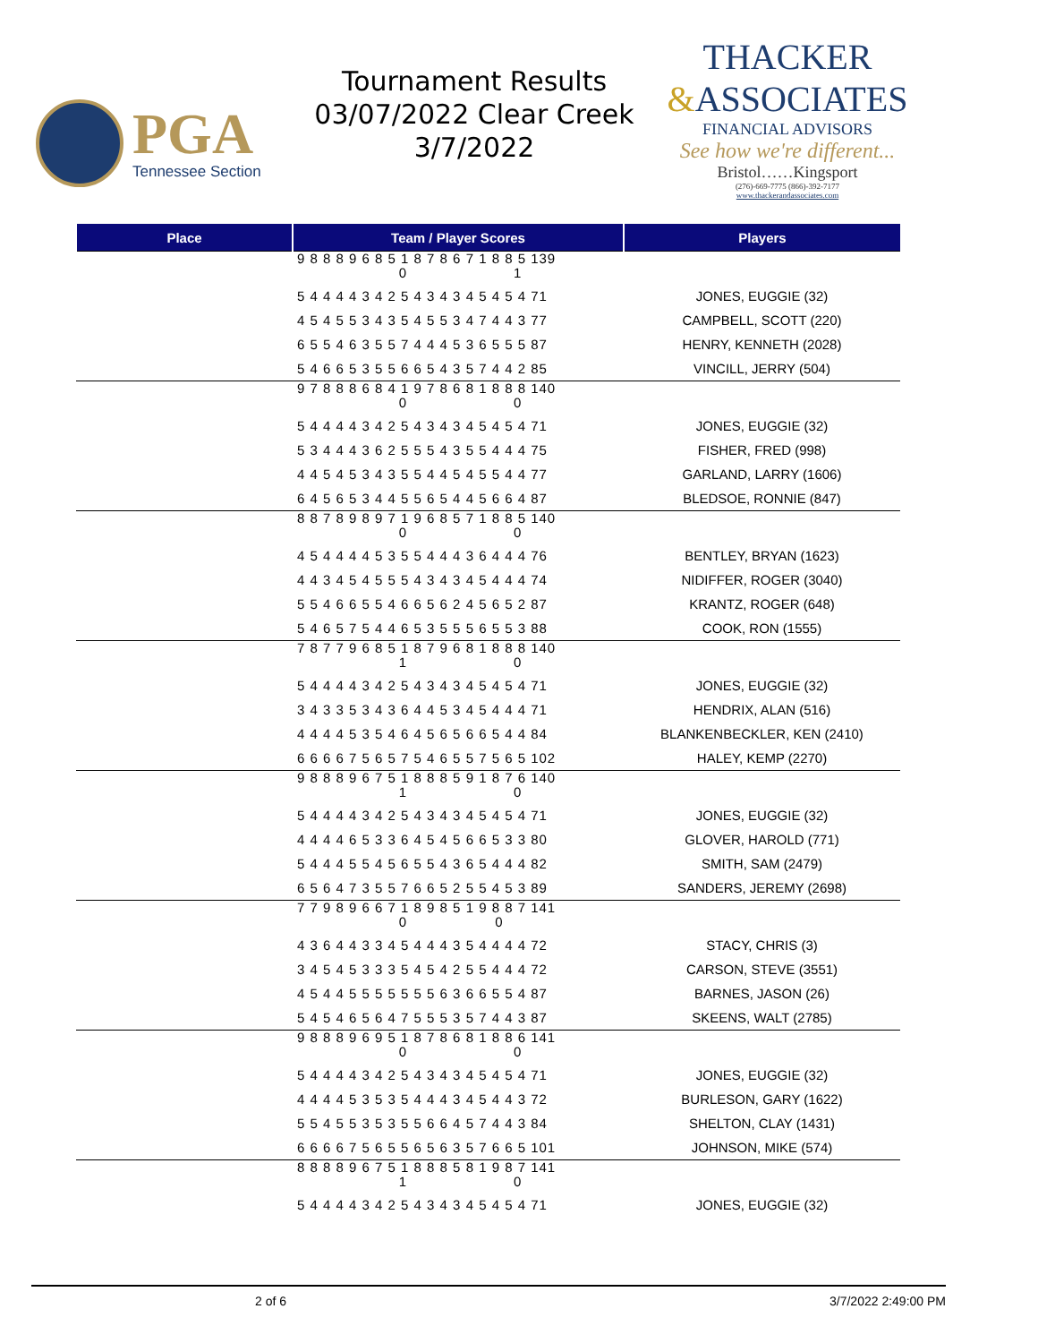PGA
Tennessee Section
Tournament Results
03/07/2022 Clear Creek
3/7/2022
THACKER
&ASSOCIATES
FINANCIAL ADVISORS
See how we're different...
Bristol……Kingsport
(276)-669-7775 (866)-392-7177
www.thackerandassociates.com
| Place | Team / Player Scores | Players |
| --- | --- | --- |
| | 9 8 8 8 9 6 8 5 1 8 7 8 6 7 1 8 8 5 139 0 1 | |
| | 5 4 4 4 4 3 4 2 5 4 3 4 3 4 5 4 5 4 71 | JONES, EUGGIE (32) |
| | 4 5 4 5 5 3 4 3 5 4 5 5 3 4 7 4 4 3 77 | CAMPBELL, SCOTT (220) |
| | 6 5 5 4 6 3 5 5 7 4 4 4 5 3 6 5 5 5 87 | HENRY, KENNETH (2028) |
| | 5 4 6 6 5 3 5 5 6 6 5 4 3 5 7 4 4 2 85 | VINCILL, JERRY (504) |
| | 9 7 8 8 8 6 8 4 1 9 7 8 6 8 1 8 8 8 140 0 0 | |
| | 5 4 4 4 4 3 4 2 5 4 3 4 3 4 5 4 5 4 71 | JONES, EUGGIE (32) |
| | 5 3 4 4 4 3 6 2 5 5 5 4 3 5 5 4 4 4 75 | FISHER, FRED (998) |
| | 4 4 5 4 5 3 4 3 5 5 4 4 5 4 5 5 4 4 77 | GARLAND, LARRY (1606) |
| | 6 4 5 6 5 3 4 4 5 5 6 5 4 4 5 6 6 4 87 | BLEDSOE, RONNIE (847) |
| | 8 8 7 8 9 8 9 7 1 9 6 8 5 7 1 8 8 5 140 0 0 | |
| | 4 5 4 4 4 4 5 3 5 5 4 4 4 3 6 4 4 4 76 | BENTLEY, BRYAN (1623) |
| | 4 4 3 4 5 4 5 5 5 4 3 4 3 4 5 4 4 4 74 | NIDIFFER, ROGER (3040) |
| | 5 5 4 6 6 5 5 4 6 6 5 6 2 4 5 6 5 2 87 | KRANTZ, ROGER (648) |
| | 5 4 6 5 7 5 4 4 6 5 3 5 5 5 6 5 5 3 88 | COOK, RON (1555) |
| | 7 8 7 7 9 6 8 5 1 8 7 9 6 8 1 8 8 8 140 1 0 | |
| | 5 4 4 4 4 3 4 2 5 4 3 4 3 4 5 4 5 4 71 | JONES, EUGGIE (32) |
| | 3 4 3 3 5 3 4 3 6 4 4 5 3 4 5 4 4 4 71 | HENDRIX, ALAN (516) |
| | 4 4 4 4 5 3 5 4 6 4 5 6 5 6 6 5 4 4 84 | BLANKENBECKLER, KEN (2410) |
| | 6 6 6 6 7 5 6 5 7 5 4 6 5 5 7 5 6 5 102 | HALEY, KEMP (2270) |
| | 9 8 8 8 9 6 7 5 1 8 8 8 5 9 1 8 7 6 140 1 0 | |
| | 5 4 4 4 4 3 4 2 5 4 3 4 3 4 5 4 5 4 71 | JONES, EUGGIE (32) |
| | 4 4 4 4 6 5 3 3 6 4 5 4 5 6 6 5 3 3 80 | GLOVER, HAROLD (771) |
| | 5 4 4 4 5 5 4 5 6 5 5 4 3 6 5 4 4 4 82 | SMITH, SAM (2479) |
| | 6 5 6 4 7 3 5 5 7 6 6 5 2 5 5 4 5 3 89 | SANDERS, JEREMY (2698) |
| | 7 7 9 8 9 6 6 7 1 8 9 8 5 1 9 8 8 7 141 0 0 | |
| | 4 3 6 4 4 3 3 4 5 4 4 4 3 5 4 4 4 4 72 | STACY, CHRIS (3) |
| | 3 4 5 4 5 3 3 3 5 4 5 4 2 5 5 4 4 4 72 | CARSON, STEVE (3551) |
| | 4 5 4 4 5 5 5 5 5 5 5 6 3 6 6 5 5 4 87 | BARNES, JASON (26) |
| | 5 4 5 4 6 5 6 4 7 5 5 5 3 5 7 4 4 3 87 | SKEENS, WALT (2785) |
| | 9 8 8 8 9 6 9 5 1 8 7 8 6 8 1 8 8 6 141 0 0 | |
| | 5 4 4 4 4 3 4 2 5 4 3 4 3 4 5 4 5 4 71 | JONES, EUGGIE (32) |
| | 4 4 4 4 5 3 5 3 5 4 4 4 3 4 5 4 4 3 72 | BURLESON, GARY (1622) |
| | 5 5 4 5 5 3 5 3 5 5 6 6 4 5 7 4 4 3 84 | SHELTON, CLAY (1431) |
| | 6 6 6 6 7 5 6 5 5 6 5 6 3 5 7 6 6 5 101 | JOHNSON, MIKE (574) |
| | 8 8 8 8 9 6 7 5 1 8 8 8 5 8 1 9 8 7 141 1 0 | |
| | 5 4 4 4 4 3 4 2 5 4 3 4 3 4 5 4 5 4 71 | JONES, EUGGIE (32) |
2 of 6 3/7/2022 2:49:00 PM